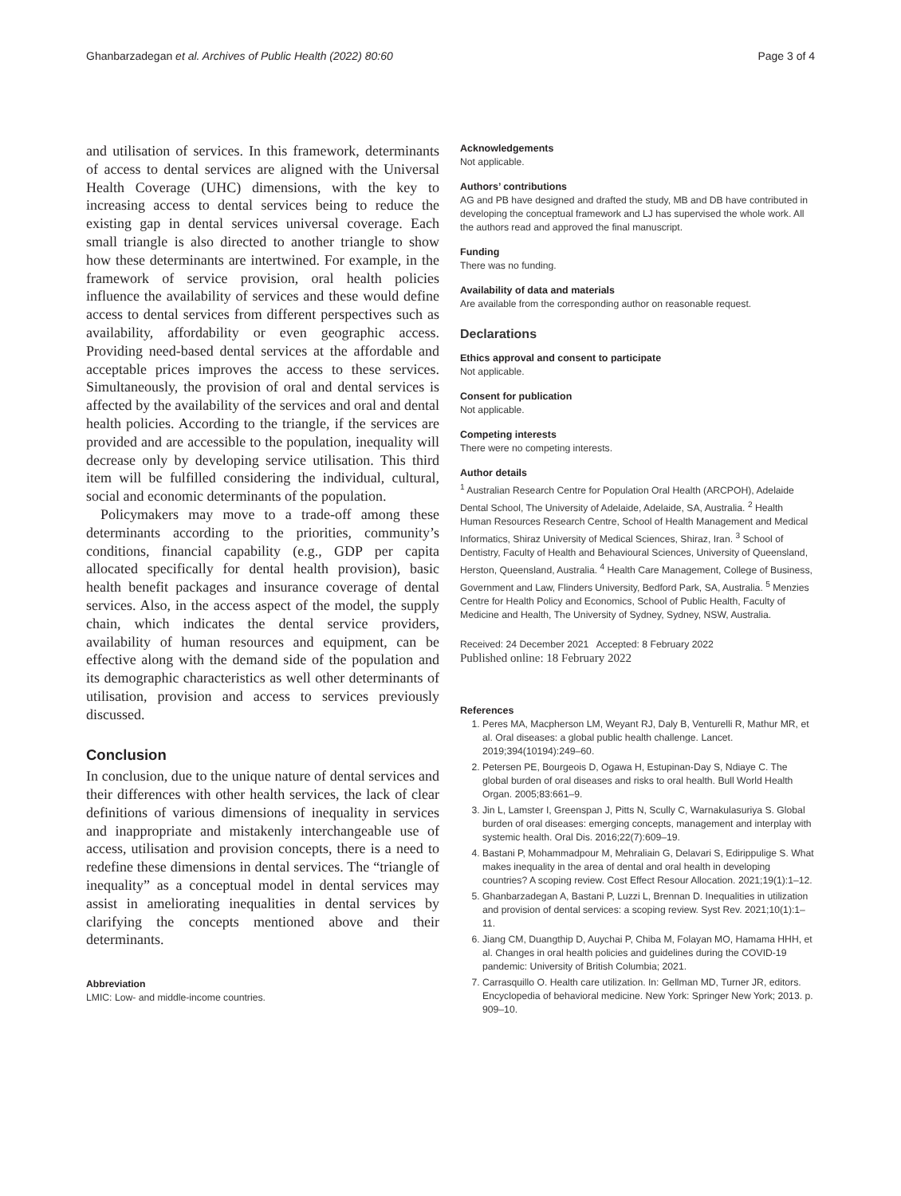Ghanbarzadegan et al. Archives of Public Health (2022) 80:60 Page 3 of 4
and utilisation of services. In this framework, determinants of access to dental services are aligned with the Universal Health Coverage (UHC) dimensions, with the key to increasing access to dental services being to reduce the existing gap in dental services universal coverage. Each small triangle is also directed to another triangle to show how these determinants are intertwined. For example, in the framework of service provision, oral health policies influence the availability of services and these would define access to dental services from different perspectives such as availability, affordability or even geographic access. Providing need-based dental services at the affordable and acceptable prices improves the access to these services. Simultaneously, the provision of oral and dental services is affected by the availability of the services and oral and dental health policies. According to the triangle, if the services are provided and are accessible to the population, inequality will decrease only by developing service utilisation. This third item will be fulfilled considering the individual, cultural, social and economic determinants of the population.
Policymakers may move to a trade-off among these determinants according to the priorities, community’s conditions, financial capability (e.g., GDP per capita allocated specifically for dental health provision), basic health benefit packages and insurance coverage of dental services. Also, in the access aspect of the model, the supply chain, which indicates the dental service providers, availability of human resources and equipment, can be effective along with the demand side of the population and its demographic characteristics as well other determinants of utilisation, provision and access to services previously discussed.
Conclusion
In conclusion, due to the unique nature of dental services and their differences with other health services, the lack of clear definitions of various dimensions of inequality in services and inappropriate and mistakenly interchangeable use of access, utilisation and provision concepts, there is a need to redefine these dimensions in dental services. The “triangle of inequality” as a conceptual model in dental services may assist in ameliorating inequalities in dental services by clarifying the concepts mentioned above and their determinants.
Abbreviation
LMIC: Low- and middle-income countries.
Acknowledgements
Not applicable.
Authors’ contributions
AG and PB have designed and drafted the study, MB and DB have contributed in developing the conceptual framework and LJ has supervised the whole work. All the authors read and approved the final manuscript.
Funding
There was no funding.
Availability of data and materials
Are available from the corresponding author on reasonable request.
Declarations
Ethics approval and consent to participate
Not applicable.
Consent for publication
Not applicable.
Competing interests
There were no competing interests.
Author details
<sup>1</sup> Australian Research Centre for Population Oral Health (ARCPOH), Adelaide Dental School, The University of Adelaide, Adelaide, SA, Australia. <sup>2</sup> Health Human Resources Research Centre, School of Health Management and Medical Informatics, Shiraz University of Medical Sciences, Shiraz, Iran. <sup>3</sup> School of Dentistry, Faculty of Health and Behavioural Sciences, University of Queensland, Herston, Queensland, Australia. <sup>4</sup> Health Care Management, College of Business, Government and Law, Flinders University, Bedford Park, SA, Australia. <sup>5</sup> Menzies Centre for Health Policy and Economics, School of Public Health, Faculty of Medicine and Health, The University of Sydney, Sydney, NSW, Australia.
Received: 24 December 2021 Accepted: 8 February 2022
Published online: 18 February 2022
References
1. Peres MA, Macpherson LM, Weyant RJ, Daly B, Venturelli R, Mathur MR, et al. Oral diseases: a global public health challenge. Lancet. 2019;394(10194):249–60.
2. Petersen PE, Bourgeois D, Ogawa H, Estupinan-Day S, Ndiaye C. The global burden of oral diseases and risks to oral health. Bull World Health Organ. 2005;83:661–9.
3. Jin L, Lamster I, Greenspan J, Pitts N, Scully C, Warnakulasuriya S. Global burden of oral diseases: emerging concepts, management and interplay with systemic health. Oral Dis. 2016;22(7):609–19.
4. Bastani P, Mohammadpour M, Mehraliain G, Delavari S, Edirippulige S. What makes inequality in the area of dental and oral health in developing countries? A scoping review. Cost Effect Resour Allocation. 2021;19(1):1–12.
5. Ghanbarzadegan A, Bastani P, Luzzi L, Brennan D. Inequalities in utilization and provision of dental services: a scoping review. Syst Rev. 2021;10(1):1–11.
6. Jiang CM, Duangthip D, Auychai P, Chiba M, Folayan MO, Hamama HHH, et al. Changes in oral health policies and guidelines during the COVID-19 pandemic: University of British Columbia; 2021.
7. Carrasquillo O. Health care utilization. In: Gellman MD, Turner JR, editors. Encyclopedia of behavioral medicine. New York: Springer New York; 2013. p. 909–10.